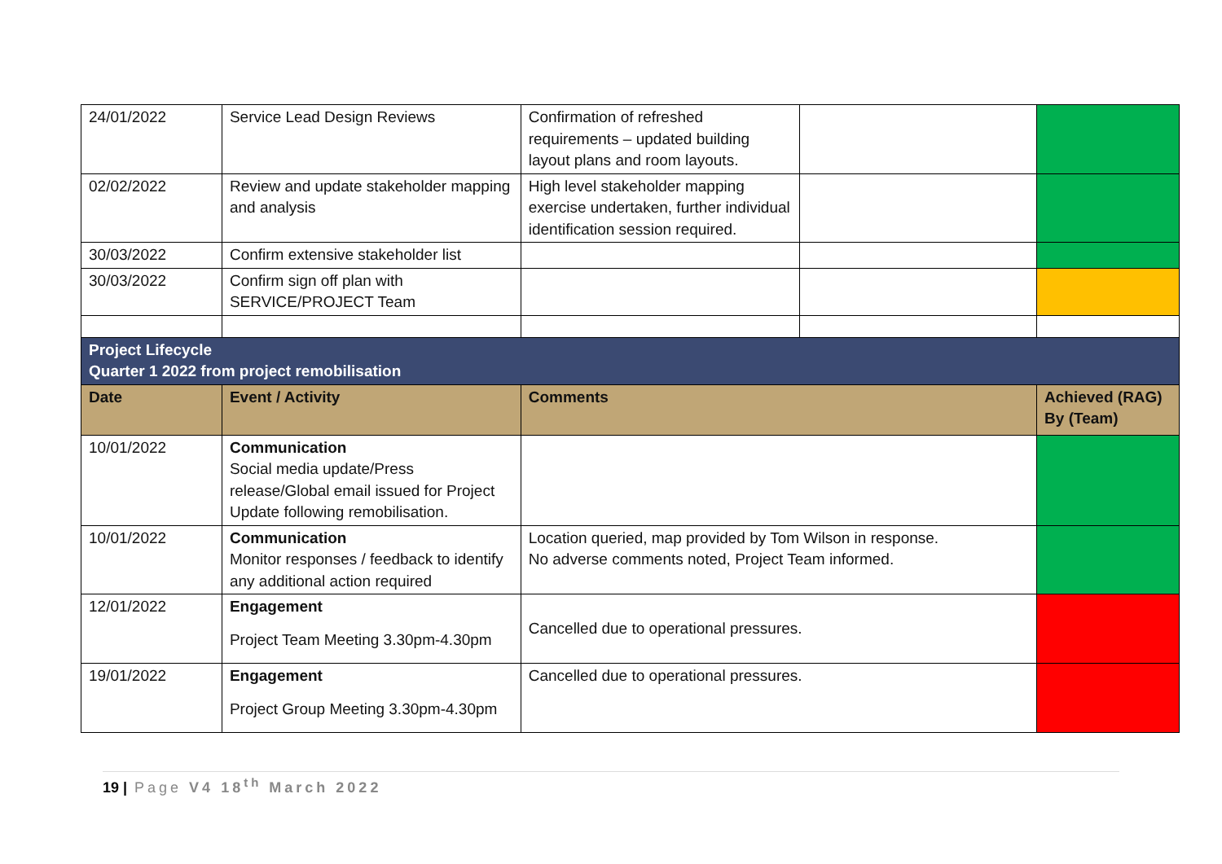| 24/01/2022 | Service Lead Design Reviews | Confirmation of refreshed requirements – updated building layout plans and room layouts. | | |
| 02/02/2022 | Review and update stakeholder mapping and analysis | High level stakeholder mapping exercise undertaken, further individual identification session required. | | |
| 30/03/2022 | Confirm extensive stakeholder list | | | |
| 30/03/2022 | Confirm sign off plan with SERVICE/PROJECT Team | | | |
| Project Lifecycle Quarter 1 2022 from project remobilisation | | | | |
| Date | Event / Activity | Comments | | Achieved (RAG) By (Team) |
| 10/01/2022 | Communication Social media update/Press release/Global email issued for Project Update following remobilisation. | | | |
| 10/01/2022 | Communication Monitor responses / feedback to identify any additional action required | Location queried, map provided by Tom Wilson in response. No adverse comments noted, Project Team informed. | | |
| 12/01/2022 | Engagement Project Team Meeting 3.30pm-4.30pm | Cancelled due to operational pressures. | | |
| 19/01/2022 | Engagement Project Group Meeting 3.30pm-4.30pm | Cancelled due to operational pressures. | | |
19 | Page V4 18<sup>th</sup> March 2022